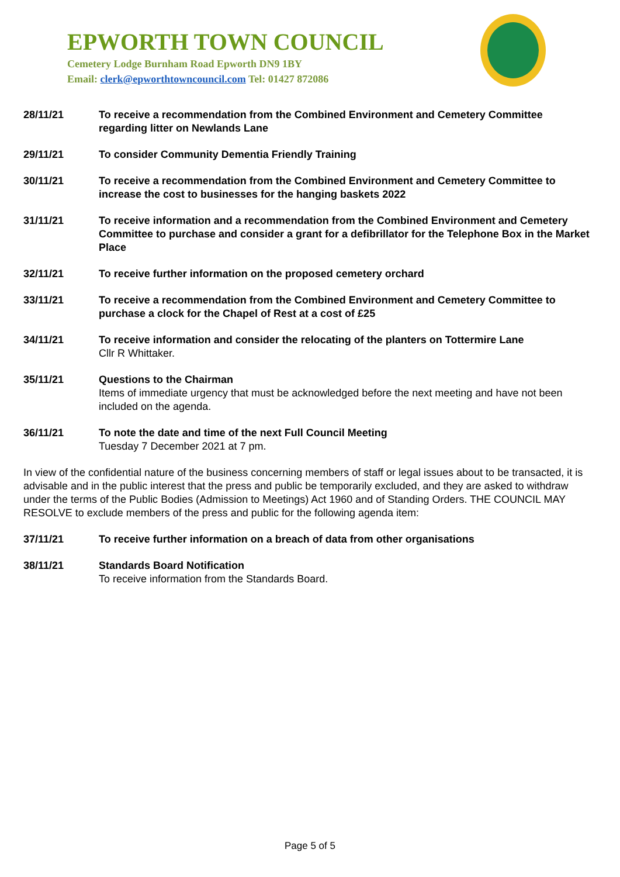EPWORTH TOWN COUNCIL
Cemetery Lodge Burnham Road Epworth DN9 1BY
Email: clerk@epworthtowncouncil.com Tel: 01427 872086
28/11/21 To receive a recommendation from the Combined Environment and Cemetery Committee regarding litter on Newlands Lane
29/11/21 To consider Community Dementia Friendly Training
30/11/21 To receive a recommendation from the Combined Environment and Cemetery Committee to increase the cost to businesses for the hanging baskets 2022
31/11/21 To receive information and a recommendation from the Combined Environment and Cemetery Committee to purchase and consider a grant for a defibrillator for the Telephone Box in the Market Place
32/11/21 To receive further information on the proposed cemetery orchard
33/11/21 To receive a recommendation from the Combined Environment and Cemetery Committee to purchase a clock for the Chapel of Rest at a cost of £25
34/11/21 To receive information and consider the relocating of the planters on Tottermire Lane
Cllr R Whittaker.
35/11/21 Questions to the Chairman
Items of immediate urgency that must be acknowledged before the next meeting and have not been included on the agenda.
36/11/21 To note the date and time of the next Full Council Meeting
Tuesday 7 December 2021 at 7 pm.
In view of the confidential nature of the business concerning members of staff or legal issues about to be transacted, it is advisable and in the public interest that the press and public be temporarily excluded, and they are asked to withdraw under the terms of the Public Bodies (Admission to Meetings) Act 1960 and of Standing Orders. THE COUNCIL MAY RESOLVE to exclude members of the press and public for the following agenda item:
37/11/21 To receive further information on a breach of data from other organisations
38/11/21 Standards Board Notification
To receive information from the Standards Board.
Page 5 of 5